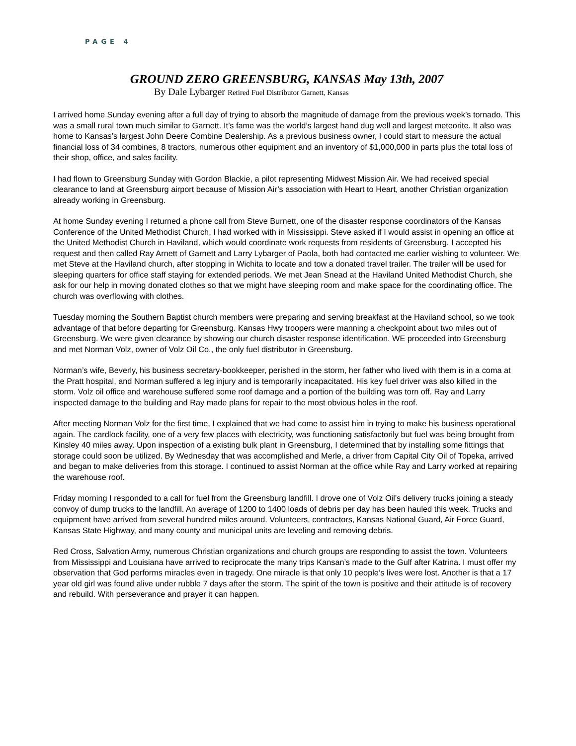PAGE 4
GROUND ZERO GREENSBURG, KANSAS May 13th, 2007
By Dale Lybarger Retired Fuel Distributor Garnett, Kansas
I arrived home Sunday evening after a full day of trying to absorb the magnitude of damage from the previous week’s tornado. This was a small rural town much similar to Garnett. It’s fame was the world’s largest hand dug well and largest meteorite. It also was home to Kansas’s largest John Deere Combine Dealership. As a previous business owner, I could start to measure the actual financial loss of 34 combines, 8 tractors, numerous other equipment and an inventory of $1,000,000 in parts plus the total loss of their shop, office, and sales facility.
I had flown to Greensburg Sunday with Gordon Blackie, a pilot representing Midwest Mission Air. We had received special clearance to land at Greensburg airport because of Mission Air’s association with Heart to Heart, another Christian organization already working in Greensburg.
At home Sunday evening I returned a phone call from Steve Burnett, one of the disaster response coordinators of the Kansas Conference of the United Methodist Church, I had worked with in Mississippi. Steve asked if I would assist in opening an office at the United Methodist Church in Haviland, which would coordinate work requests from residents of Greensburg. I accepted his request and then called Ray Arnett of Garnett and Larry Lybarger of Paola, both had contacted me earlier wishing to volunteer. We met Steve at the Haviland church, after stopping in Wichita to locate and tow a donated travel trailer. The trailer will be used for sleeping quarters for office staff staying for extended periods. We met Jean Snead at the Haviland United Methodist Church, she ask for our help in moving donated clothes so that we might have sleeping room and make space for the coordinating office. The church was overflowing with clothes.
Tuesday morning the Southern Baptist church members were preparing and serving breakfast at the Haviland school, so we took advantage of that before departing for Greensburg. Kansas Hwy troopers were manning a checkpoint about two miles out of Greensburg. We were given clearance by showing our church disaster response identification. WE proceeded into Greensburg and met Norman Volz, owner of Volz Oil Co., the only fuel distributor in Greensburg.
Norman’s wife, Beverly, his business secretary-bookkeeper, perished in the storm, her father who lived with them is in a coma at the Pratt hospital, and Norman suffered a leg injury and is temporarily incapacitated. His key fuel driver was also killed in the storm. Volz oil office and warehouse suffered some roof damage and a portion of the building was torn off. Ray and Larry inspected damage to the building and Ray made plans for repair to the most obvious holes in the roof.
After meeting Norman Volz for the first time, I explained that we had come to assist him in trying to make his business operational again. The cardlock facility, one of a very few places with electricity, was functioning satisfactorily but fuel was being brought from Kinsley 40 miles away. Upon inspection of a existing bulk plant in Greensburg, I determined that by installing some fittings that storage could soon be utilized. By Wednesday that was accomplished and Merle, a driver from Capital City Oil of Topeka, arrived and began to make deliveries from this storage. I continued to assist Norman at the office while Ray and Larry worked at repairing the warehouse roof.
Friday morning I responded to a call for fuel from the Greensburg landfill. I drove one of Volz Oil’s delivery trucks joining a steady convoy of dump trucks to the landfill. An average of 1200 to 1400 loads of debris per day has been hauled this week. Trucks and equipment have arrived from several hundred miles around. Volunteers, contractors, Kansas National Guard, Air Force Guard, Kansas State Highway, and many county and municipal units are leveling and removing debris.
Red Cross, Salvation Army, numerous Christian organizations and church groups are responding to assist the town. Volunteers from Mississippi and Louisiana have arrived to reciprocate the many trips Kansan’s made to the Gulf after Katrina. I must offer my observation that God performs miracles even in tragedy. One miracle is that only 10 people’s lives were lost. Another is that a 17 year old girl was found alive under rubble 7 days after the storm. The spirit of the town is positive and their attitude is of recovery and rebuild. With perseverance and prayer it can happen.